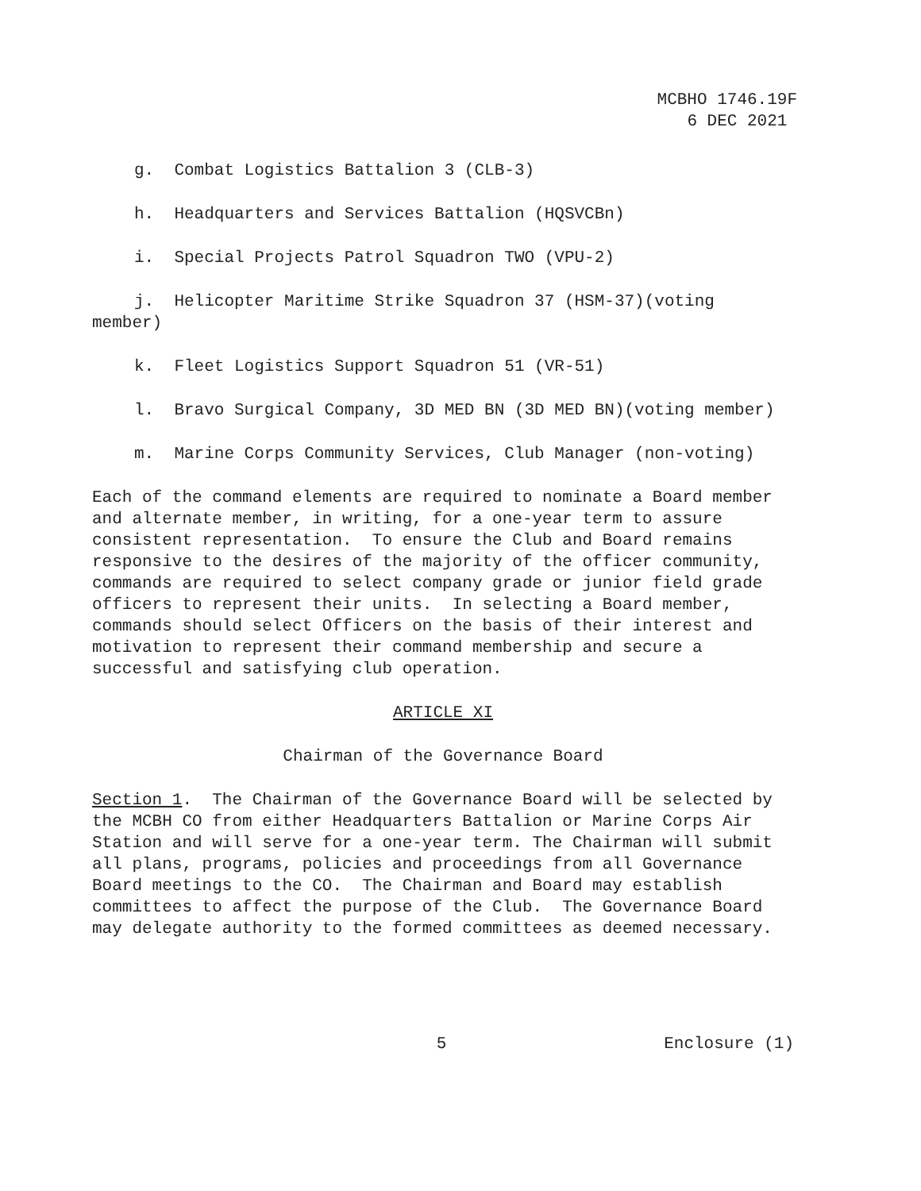MCBHO 1746.19F
6 DEC 2021
g. Combat Logistics Battalion 3 (CLB-3)
h. Headquarters and Services Battalion (HQSVCBn)
i. Special Projects Patrol Squadron TWO (VPU-2)
j. Helicopter Maritime Strike Squadron 37 (HSM-37)(voting member)
k. Fleet Logistics Support Squadron 51 (VR-51)
l. Bravo Surgical Company, 3D MED BN (3D MED BN)(voting member)
m. Marine Corps Community Services, Club Manager (non-voting)
Each of the command elements are required to nominate a Board member and alternate member, in writing, for a one-year term to assure consistent representation. To ensure the Club and Board remains responsive to the desires of the majority of the officer community, commands are required to select company grade or junior field grade officers to represent their units. In selecting a Board member, commands should select Officers on the basis of their interest and motivation to represent their command membership and secure a successful and satisfying club operation.
ARTICLE XI
Chairman of the Governance Board
Section 1. The Chairman of the Governance Board will be selected by the MCBH CO from either Headquarters Battalion or Marine Corps Air Station and will serve for a one-year term. The Chairman will submit all plans, programs, policies and proceedings from all Governance Board meetings to the CO. The Chairman and Board may establish committees to affect the purpose of the Club. The Governance Board may delegate authority to the formed committees as deemed necessary.
5 Enclosure (1)